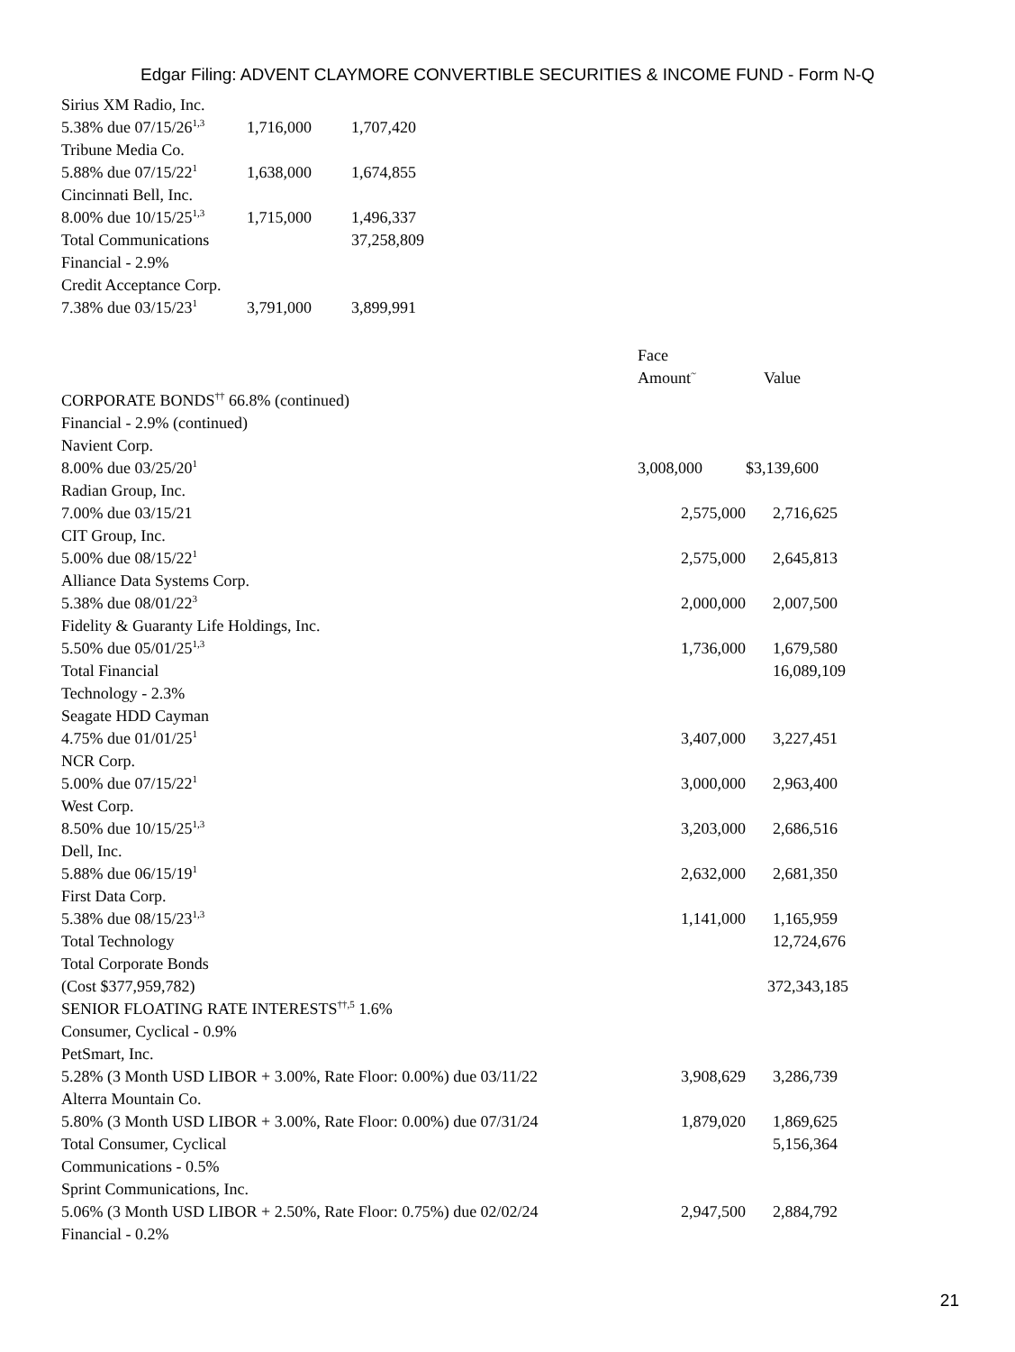Edgar Filing: ADVENT CLAYMORE CONVERTIBLE SECURITIES & INCOME FUND - Form N-Q
| Sirius XM Radio, Inc. | | |
| 5.38% due 07/15/26<sup>1,3</sup> | 1,716,000 | 1,707,420 |
| Tribune Media Co. | | |
| 5.88% due 07/15/22<sup>1</sup> | 1,638,000 | 1,674,855 |
| Cincinnati Bell, Inc. | | |
| 8.00% due 10/15/25<sup>1,3</sup> | 1,715,000 | 1,496,337 |
| Total Communications | | 37,258,809 |
| Financial - 2.9% | | |
| Credit Acceptance Corp. | | |
| 7.38% due 03/15/23<sup>1</sup> | 3,791,000 | 3,899,991 |
| | Face | |
| | Amount<sup>~</sup> | Value |
| CORPORATE BONDS<sup>††</sup> 66.8% (continued) | | |
| Financial - 2.9% (continued) | | |
| Navient Corp. | | |
| 8.00% due 03/25/20<sup>1</sup> | 3,008,000 | $3,139,600 |
| Radian Group, Inc. | | |
| 7.00% due 03/15/21 | 2,575,000 | 2,716,625 |
| CIT Group, Inc. | | |
| 5.00% due 08/15/22<sup>1</sup> | 2,575,000 | 2,645,813 |
| Alliance Data Systems Corp. | | |
| 5.38% due 08/01/22<sup>3</sup> | 2,000,000 | 2,007,500 |
| Fidelity & Guaranty Life Holdings, Inc. | | |
| 5.50% due 05/01/25<sup>1,3</sup> | 1,736,000 | 1,679,580 |
| Total Financial | | 16,089,109 |
| Technology - 2.3% | | |
| Seagate HDD Cayman | | |
| 4.75% due 01/01/25<sup>1</sup> | 3,407,000 | 3,227,451 |
| NCR Corp. | | |
| 5.00% due 07/15/22<sup>1</sup> | 3,000,000 | 2,963,400 |
| West Corp. | | |
| 8.50% due 10/15/25<sup>1,3</sup> | 3,203,000 | 2,686,516 |
| Dell, Inc. | | |
| 5.88% due 06/15/19<sup>1</sup> | 2,632,000 | 2,681,350 |
| First Data Corp. | | |
| 5.38% due 08/15/23<sup>1,3</sup> | 1,141,000 | 1,165,959 |
| Total Technology | | 12,724,676 |
| Total Corporate Bonds | | |
| (Cost $377,959,782) | | 372,343,185 |
| SENIOR FLOATING RATE INTERESTS<sup>††,5</sup> 1.6% | | |
| Consumer, Cyclical - 0.9% | | |
| PetSmart, Inc. | | |
| 5.28% (3 Month USD LIBOR + 3.00%, Rate Floor: 0.00%) due 03/11/22 | 3,908,629 | 3,286,739 |
| Alterra Mountain Co. | | |
| 5.80% (3 Month USD LIBOR + 3.00%, Rate Floor: 0.00%) due 07/31/24 | 1,879,020 | 1,869,625 |
| Total Consumer, Cyclical | | 5,156,364 |
| Communications - 0.5% | | |
| Sprint Communications, Inc. | | |
| 5.06% (3 Month USD LIBOR + 2.50%, Rate Floor: 0.75%) due 02/02/24 | 2,947,500 | 2,884,792 |
| Financial - 0.2% | | |
21